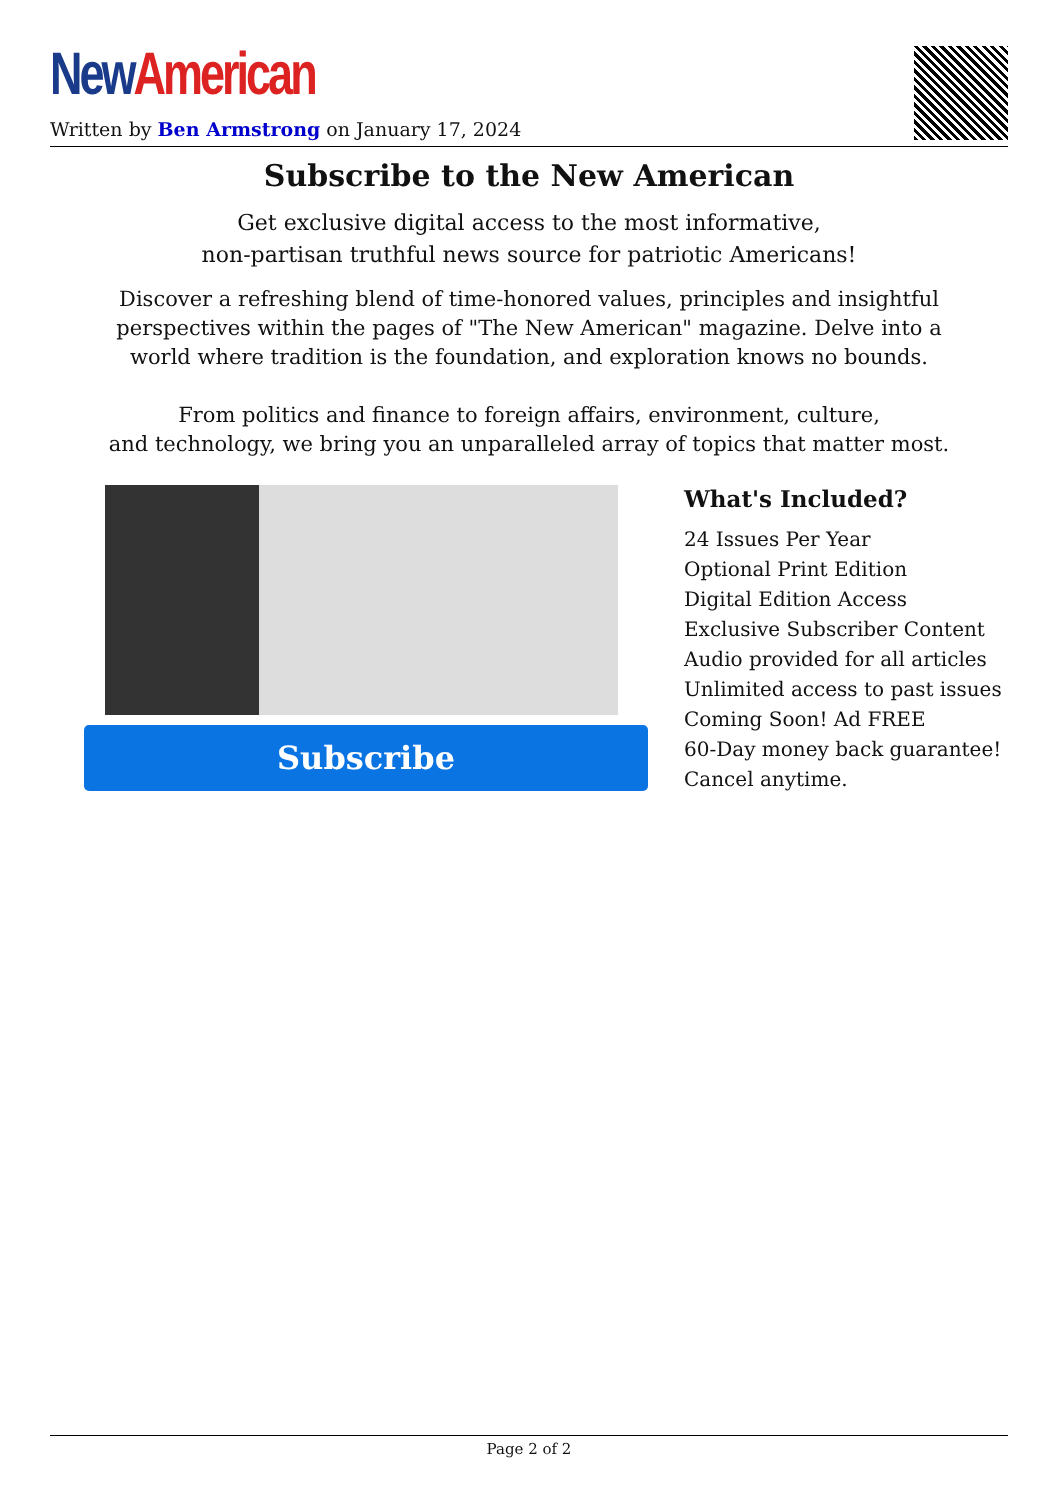New American
Written by Ben Armstrong on January 17, 2024
Subscribe to the New American
Get exclusive digital access to the most informative,
non-partisan truthful news source for patriotic Americans!
Discover a refreshing blend of time-honored values, principles and insightful
perspectives within the pages of "The New American" magazine. Delve into a
world where tradition is the foundation, and exploration knows no bounds.
From politics and finance to foreign affairs, environment, culture,
and technology, we bring you an unparalleled array of topics that matter most.
Subscribe
What's Included?
24 Issues Per Year
Optional Print Edition
Digital Edition Access
Exclusive Subscriber Content
Audio provided for all articles
Unlimited access to past issues
Coming Soon! Ad FREE
60-Day money back guarantee!
Cancel anytime.
Page 2 of 2